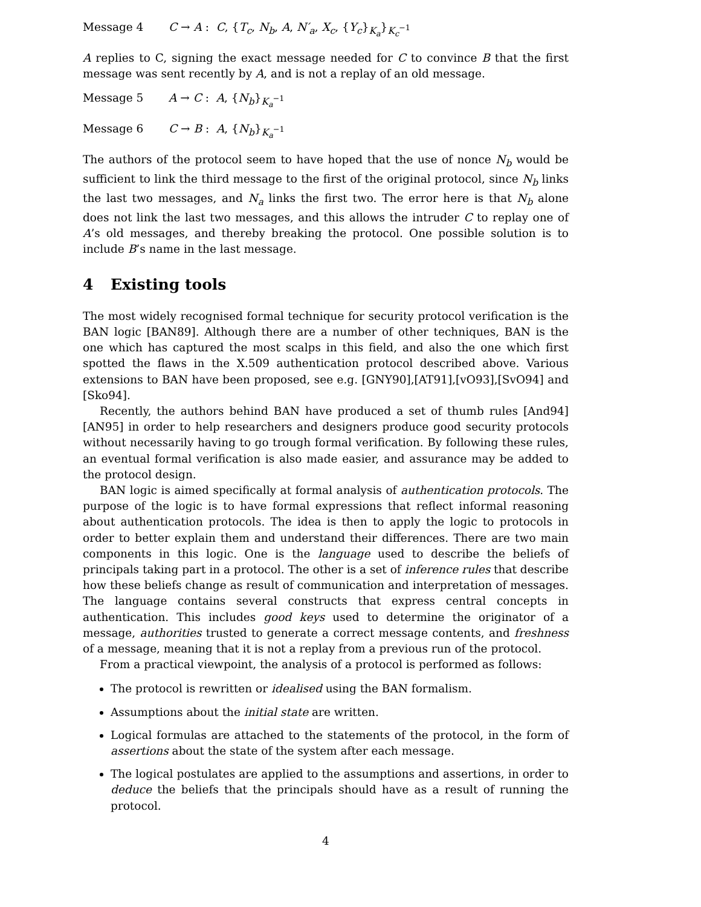Message 4 C → A : C, {T<sub>c</sub>, N<sub>b</sub>, A, N′<sub>a</sub>, X<sub>c</sub>, {Y<sub>c</sub>}<sub>K<sub>a</sub></sub>}<sub>K<sub>c</sub><sup>−1</sup></sub>
A replies to C, signing the exact message needed for C to convince B that the first message was sent recently by A, and is not a replay of an old message.
Message 5 A → C : A, {N<sub>b</sub>}<sub>K<sub>a</sub><sup>−1</sup></sub>
Message 6 C → B : A, {N<sub>b</sub>}<sub>K<sub>a</sub><sup>−1</sup></sub>
The authors of the protocol seem to have hoped that the use of nonce N<sub>b</sub> would be sufficient to link the third message to the first of the original protocol, since N<sub>b</sub> links the last two messages, and N<sub>a</sub> links the first two. The error here is that N<sub>b</sub> alone does not link the last two messages, and this allows the intruder C to replay one of A’s old messages, and thereby breaking the protocol. One possible solution is to include B’s name in the last message.
4 Existing tools
The most widely recognised formal technique for security protocol verification is the BAN logic [BAN89]. Although there are a number of other techniques, BAN is the one which has captured the most scalps in this field, and also the one which first spotted the flaws in the X.509 authentication protocol described above. Various extensions to BAN have been proposed, see e.g. [GNY90],[AT91],[vO93],[SvO94] and [Sko94].
Recently, the authors behind BAN have produced a set of thumb rules [And94][AN95] in order to help researchers and designers produce good security protocols without necessarily having to go trough formal verification. By following these rules, an eventual formal verification is also made easier, and assurance may be added to the protocol design.
BAN logic is aimed specifically at formal analysis of authentication protocols. The purpose of the logic is to have formal expressions that reflect informal reasoning about authentication protocols. The idea is then to apply the logic to protocols in order to better explain them and understand their differences. There are two main components in this logic. One is the language used to describe the beliefs of principals taking part in a protocol. The other is a set of inference rules that describe how these beliefs change as result of communication and interpretation of messages. The language contains several constructs that express central concepts in authentication. This includes good keys used to determine the originator of a message, authorities trusted to generate a correct message contents, and freshness of a message, meaning that it is not a replay from a previous run of the protocol.
From a practical viewpoint, the analysis of a protocol is performed as follows:
The protocol is rewritten or idealised using the BAN formalism.
Assumptions about the initial state are written.
Logical formulas are attached to the statements of the protocol, in the form of assertions about the state of the system after each message.
The logical postulates are applied to the assumptions and assertions, in order to deduce the beliefs that the principals should have as a result of running the protocol.
4